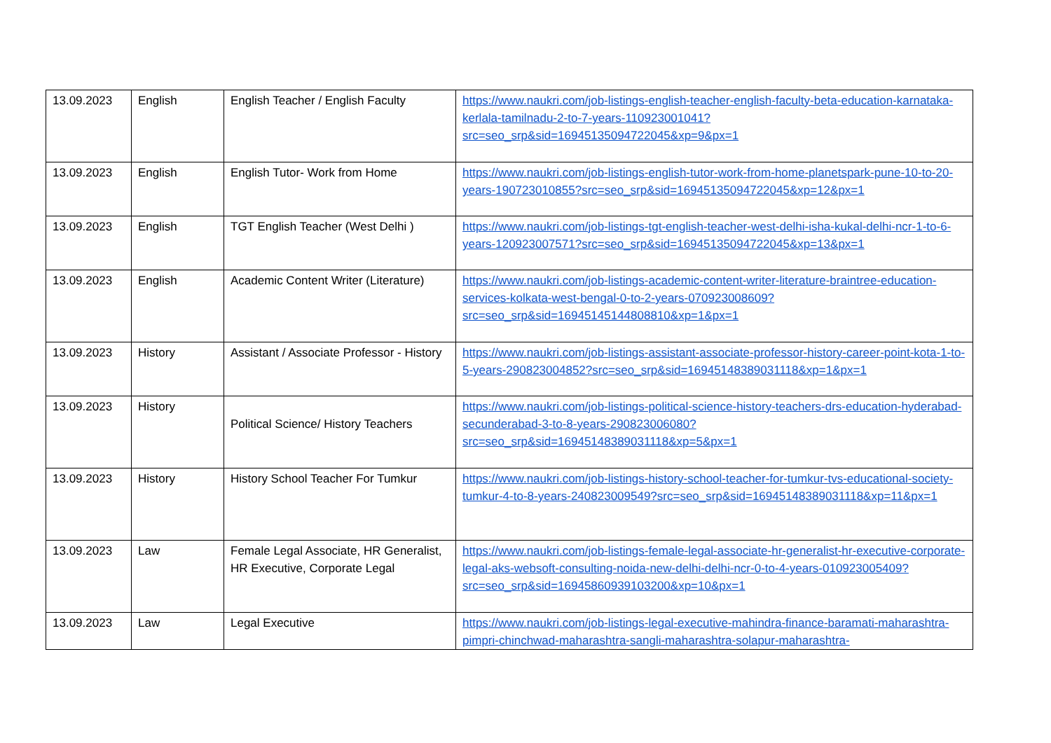| 13.09.2023 | English | English Teacher / English Faculty | https://www.naukri.com/job-listings-english-teacher-english-faculty-beta-education-karnataka-kerlala-tamilnadu-2-to-7-years-110923001041?src=seo_srp&sid=16945135094722045&xp=9&px=1 |
| 13.09.2023 | English | English Tutor- Work from Home | https://www.naukri.com/job-listings-english-tutor-work-from-home-planetspark-pune-10-to-20-years-190723010855?src=seo_srp&sid=16945135094722045&xp=12&px=1 |
| 13.09.2023 | English | TGT English Teacher (West Delhi ) | https://www.naukri.com/job-listings-tgt-english-teacher-west-delhi-isha-kukal-delhi-ncr-1-to-6-years-120923007571?src=seo_srp&sid=16945135094722045&xp=13&px=1 |
| 13.09.2023 | English | Academic Content Writer (Literature) | https://www.naukri.com/job-listings-academic-content-writer-literature-braintree-education-services-kolkata-west-bengal-0-to-2-years-070923008609?src=seo_srp&sid=16945145144808810&xp=1&px=1 |
| 13.09.2023 | History | Assistant / Associate Professor - History | https://www.naukri.com/job-listings-assistant-associate-professor-history-career-point-kota-1-to-5-years-290823004852?src=seo_srp&sid=16945148389031118&xp=1&px=1 |
| 13.09.2023 | History | Political Science/ History Teachers | https://www.naukri.com/job-listings-political-science-history-teachers-drs-education-hyderabad-secunderabad-3-to-8-years-290823006080?src=seo_srp&sid=16945148389031118&xp=5&px=1 |
| 13.09.2023 | History | History School Teacher For Tumkur | https://www.naukri.com/job-listings-history-school-teacher-for-tumkur-tvs-educational-society-tumkur-4-to-8-years-240823009549?src=seo_srp&sid=16945148389031118&xp=11&px=1 |
| 13.09.2023 | Law | Female Legal Associate, HR Generalist, HR Executive, Corporate Legal | https://www.naukri.com/job-listings-female-legal-associate-hr-generalist-hr-executive-corporate-legal-aks-websoft-consulting-noida-new-delhi-delhi-ncr-0-to-4-years-010923005409?src=seo_srp&sid=16945860939103200&xp=10&px=1 |
| 13.09.2023 | Law | Legal Executive | https://www.naukri.com/job-listings-legal-executive-mahindra-finance-baramati-maharashtra-pimpri-chinchwad-maharashtra-sangli-maharashtra-solapur-maharashtra- |